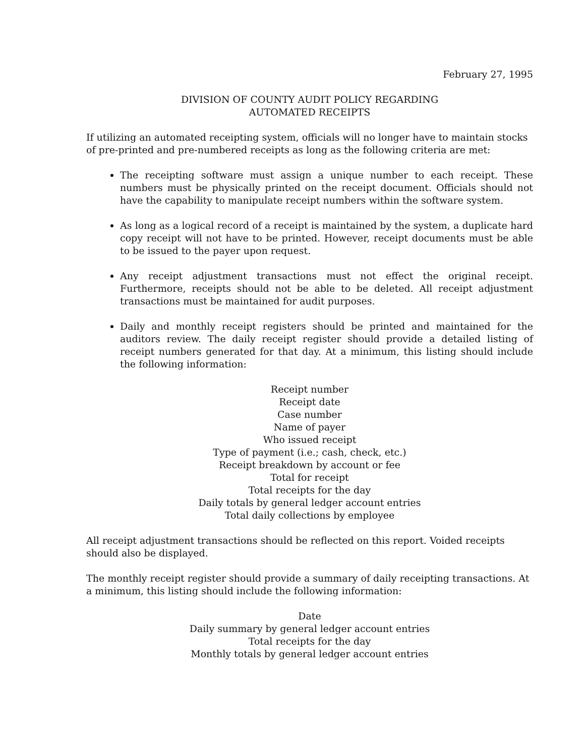February 27, 1995
DIVISION OF COUNTY AUDIT POLICY REGARDING
AUTOMATED RECEIPTS
If utilizing an automated receipting system, officials will no longer have to maintain stocks of pre-printed and pre-numbered receipts as long as the following criteria are met:
The receipting software must assign a unique number to each receipt. These numbers must be physically printed on the receipt document. Officials should not have the capability to manipulate receipt numbers within the software system.
As long as a logical record of a receipt is maintained by the system, a duplicate hard copy receipt will not have to be printed. However, receipt documents must be able to be issued to the payer upon request.
Any receipt adjustment transactions must not effect the original receipt. Furthermore, receipts should not be able to be deleted. All receipt adjustment transactions must be maintained for audit purposes.
Daily and monthly receipt registers should be printed and maintained for the auditors review. The daily receipt register should provide a detailed listing of receipt numbers generated for that day. At a minimum, this listing should include the following information:
Receipt number
Receipt date
Case number
Name of payer
Who issued receipt
Type of payment (i.e.; cash, check, etc.)
Receipt breakdown by account or fee
Total for receipt
Total receipts for the day
Daily totals by general ledger account entries
Total daily collections by employee
All receipt adjustment transactions should be reflected on this report. Voided receipts should also be displayed.
The monthly receipt register should provide a summary of daily receipting transactions. At a minimum, this listing should include the following information:
Date
Daily summary by general ledger account entries
Total receipts for the day
Monthly totals by general ledger account entries